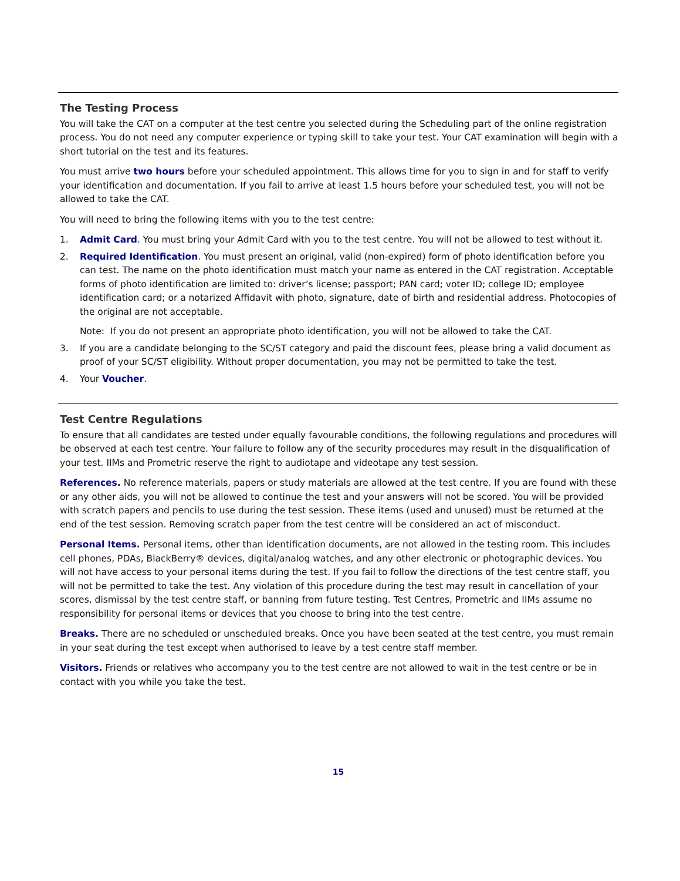The Testing Process
You will take the CAT on a computer at the test centre you selected during the Scheduling part of the online registration process. You do not need any computer experience or typing skill to take your test. Your CAT examination will begin with a short tutorial on the test and its features.
You must arrive two hours before your scheduled appointment. This allows time for you to sign in and for staff to verify your identification and documentation. If you fail to arrive at least 1.5 hours before your scheduled test, you will not be allowed to take the CAT.
You will need to bring the following items with you to the test centre:
1. Admit Card. You must bring your Admit Card with you to the test centre. You will not be allowed to test without it.
2. Required Identification. You must present an original, valid (non-expired) form of photo identification before you can test. The name on the photo identification must match your name as entered in the CAT registration. Acceptable forms of photo identification are limited to: driver’s license; passport; PAN card; voter ID; college ID; employee identification card; or a notarized Affidavit with photo, signature, date of birth and residential address. Photocopies of the original are not acceptable.
Note: If you do not present an appropriate photo identification, you will not be allowed to take the CAT.
3. If you are a candidate belonging to the SC/ST category and paid the discount fees, please bring a valid document as proof of your SC/ST eligibility. Without proper documentation, you may not be permitted to take the test.
4. Your Voucher.
Test Centre Regulations
To ensure that all candidates are tested under equally favourable conditions, the following regulations and procedures will be observed at each test centre. Your failure to follow any of the security procedures may result in the disqualification of your test. IIMs and Prometric reserve the right to audiotape and videotape any test session.
References. No reference materials, papers or study materials are allowed at the test centre. If you are found with these or any other aids, you will not be allowed to continue the test and your answers will not be scored. You will be provided with scratch papers and pencils to use during the test session. These items (used and unused) must be returned at the end of the test session. Removing scratch paper from the test centre will be considered an act of misconduct.
Personal Items. Personal items, other than identification documents, are not allowed in the testing room. This includes cell phones, PDAs, BlackBerry® devices, digital/analog watches, and any other electronic or photographic devices. You will not have access to your personal items during the test. If you fail to follow the directions of the test centre staff, you will not be permitted to take the test. Any violation of this procedure during the test may result in cancellation of your scores, dismissal by the test centre staff, or banning from future testing. Test Centres, Prometric and IIMs assume no responsibility for personal items or devices that you choose to bring into the test centre.
Breaks. There are no scheduled or unscheduled breaks. Once you have been seated at the test centre, you must remain in your seat during the test except when authorised to leave by a test centre staff member.
Visitors. Friends or relatives who accompany you to the test centre are not allowed to wait in the test centre or be in contact with you while you take the test.
15